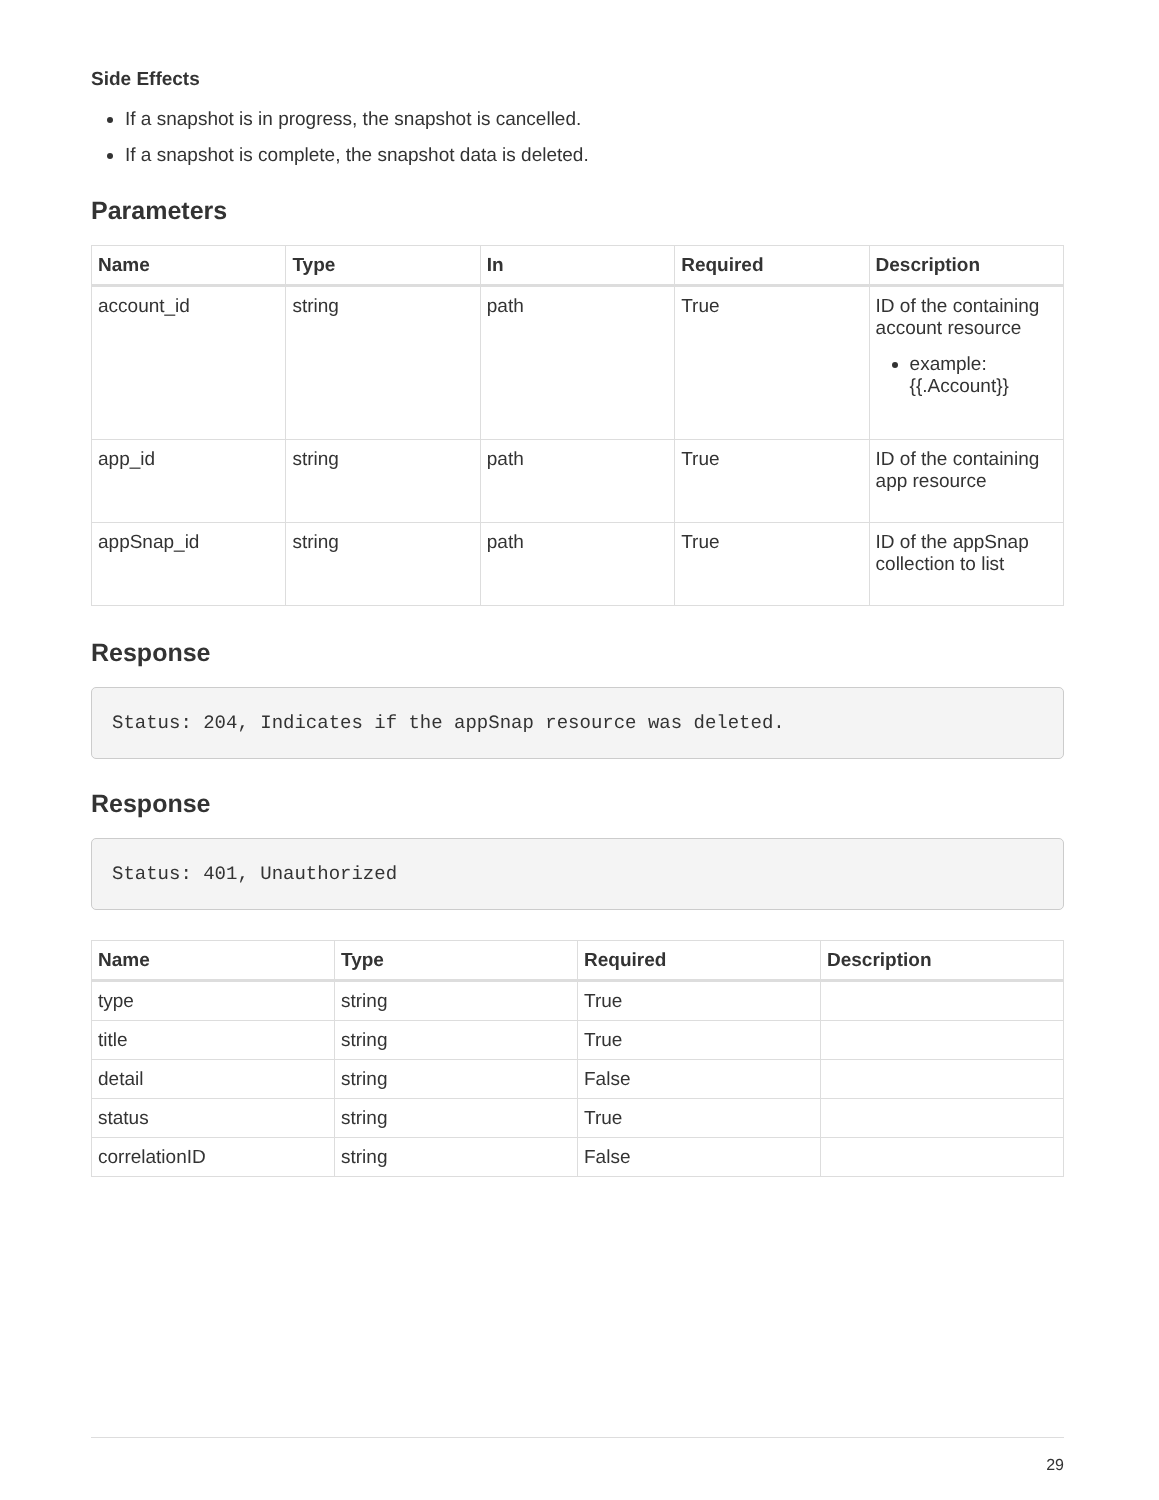Side Effects
If a snapshot is in progress, the snapshot is cancelled.
If a snapshot is complete, the snapshot data is deleted.
Parameters
| Name | Type | In | Required | Description |
| --- | --- | --- | --- | --- |
| account_id | string | path | True | ID of the containing account resource example: {{.Account}} |
| app_id | string | path | True | ID of the containing app resource |
| appSnap_id | string | path | True | ID of the appSnap collection to list |
Response
Status: 204, Indicates if the appSnap resource was deleted.
Response
Status: 401, Unauthorized
| Name | Type | Required | Description |
| --- | --- | --- | --- |
| type | string | True | |
| title | string | True | |
| detail | string | False | |
| status | string | True | |
| correlationID | string | False | |
29